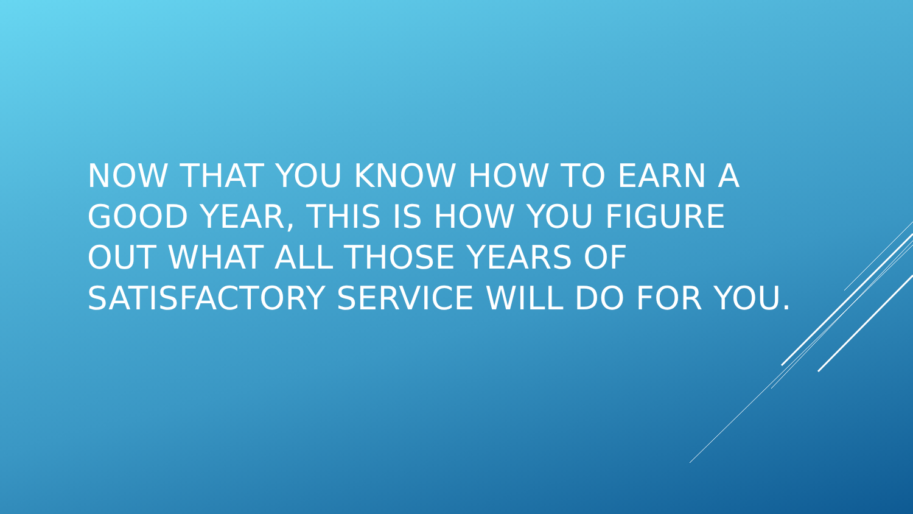NOW THAT YOU KNOW HOW TO EARN A GOOD YEAR, THIS IS HOW YOU FIGURE OUT WHAT ALL THOSE YEARS OF SATISFACTORY SERVICE WILL DO FOR YOU.